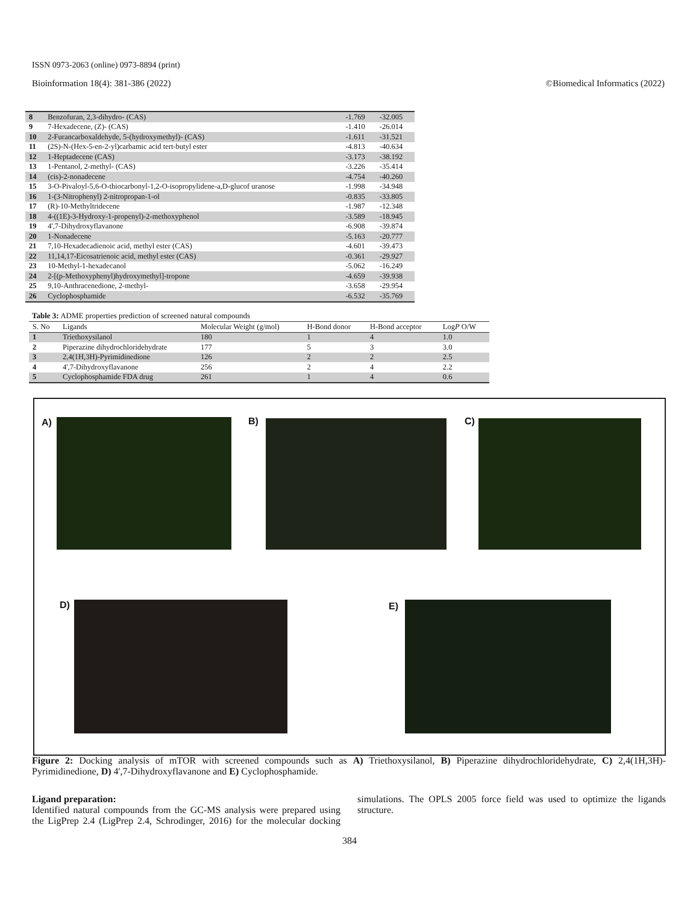ISSN 0973-2063 (online) 0973-8894 (print)
Bioinformation 18(4): 381-386 (2022) ©Biomedical Informatics (2022)
| 8 | Benzofuran, 2,3-dihydro- (CAS) | -1.769 | -32.005 |
| 9 | 7-Hexadecene, (Z)- (CAS) | -1.410 | -26.014 |
| 10 | 2-Furancarboxaldehyde, 5-(hydroxymethyl)- (CAS) | -1.611 | -31.521 |
| 11 | (2S)-N-(Hex-5-en-2-yl)carbamic acid tert-butyl ester | -4.813 | -40.634 |
| 12 | 1-Heptadecene (CAS) | -3.173 | -38.192 |
| 13 | 1-Pentanol, 2-methyl- (CAS) | -3.226 | -35.414 |
| 14 | (cis)-2-nonadecene | -4.754 | -40.260 |
| 15 | 3-O-Pivaloyl-5,6-O-thiocarbonyl-1,2-O-isopropylidene-a,D-glucof uranose | -1.998 | -34.948 |
| 16 | 1-(3-Nitrophenyl) 2-nitropropan-1-ol | -0.835 | -33.805 |
| 17 | (R)-10-Methyltridecene | -1.987 | -12.348 |
| 18 | 4-((1E)-3-Hydroxy-1-propenyl)-2-methoxyphenol | -3.589 | -18.945 |
| 19 | 4',7-Dihydroxyflavanone | -6.908 | -39.874 |
| 20 | 1-Nonadecene | -5.163 | -20.777 |
| 21 | 7,10-Hexadecadienoic acid, methyl ester (CAS) | -4.601 | -39.473 |
| 22 | 11,14,17-Eicosatrienoic acid, methyl ester (CAS) | -0.361 | -29.927 |
| 23 | 10-Methyl-1-hexadecanol | -5.062 | -16.249 |
| 24 | 2-[(p-Methoxyphenyl)hydroxymethyl]-tropone | -4.659 | -39.938 |
| 25 | 9,10-Anthracenedione, 2-methyl- | -3.658 | -29.954 |
| 26 | Cyclophosphamide | -6.532 | -35.769 |
Table 3: ADME properties prediction of screened natural compounds
| S. No | Ligands | Molecular Weight (g/mol) | H-Bond donor | H-Bond acceptor | Log P O/W |
| --- | --- | --- | --- | --- | --- |
| 1 | Triethoxysilanol | 180 | 1 | 4 | 1.0 |
| 2 | Piperazine dihydrochloridehydrate | 177 | 5 | 3 | 3.0 |
| 3 | 2,4(1H,3H)-Pyrimidinedione | 126 | 2 | 2 | 2.5 |
| 4 | 4',7-Dihydroxyflavanone | 256 | 2 | 4 | 2.2 |
| 5 | Cyclophosphamide FDA drug | 261 | 1 | 4 | 0.6 |
A) B) C)
D) E)
Figure 2: Docking analysis of mTOR with screened compounds such as A) Triethoxysilanol, B) Piperazine dihydrochloridehydrate, C) 2,4(1H,3H)-Pyrimidinedione, D) 4',7-Dihydroxyflavanone and E) Cyclophosphamide.
Ligand preparation:
Identified natural compounds from the GC-MS analysis were prepared using the LigPrep 2.4 (LigPrep 2.4, Schrodinger, 2016) for the molecular docking simulations. The OPLS 2005 force field was used to optimize the ligands structure.
384